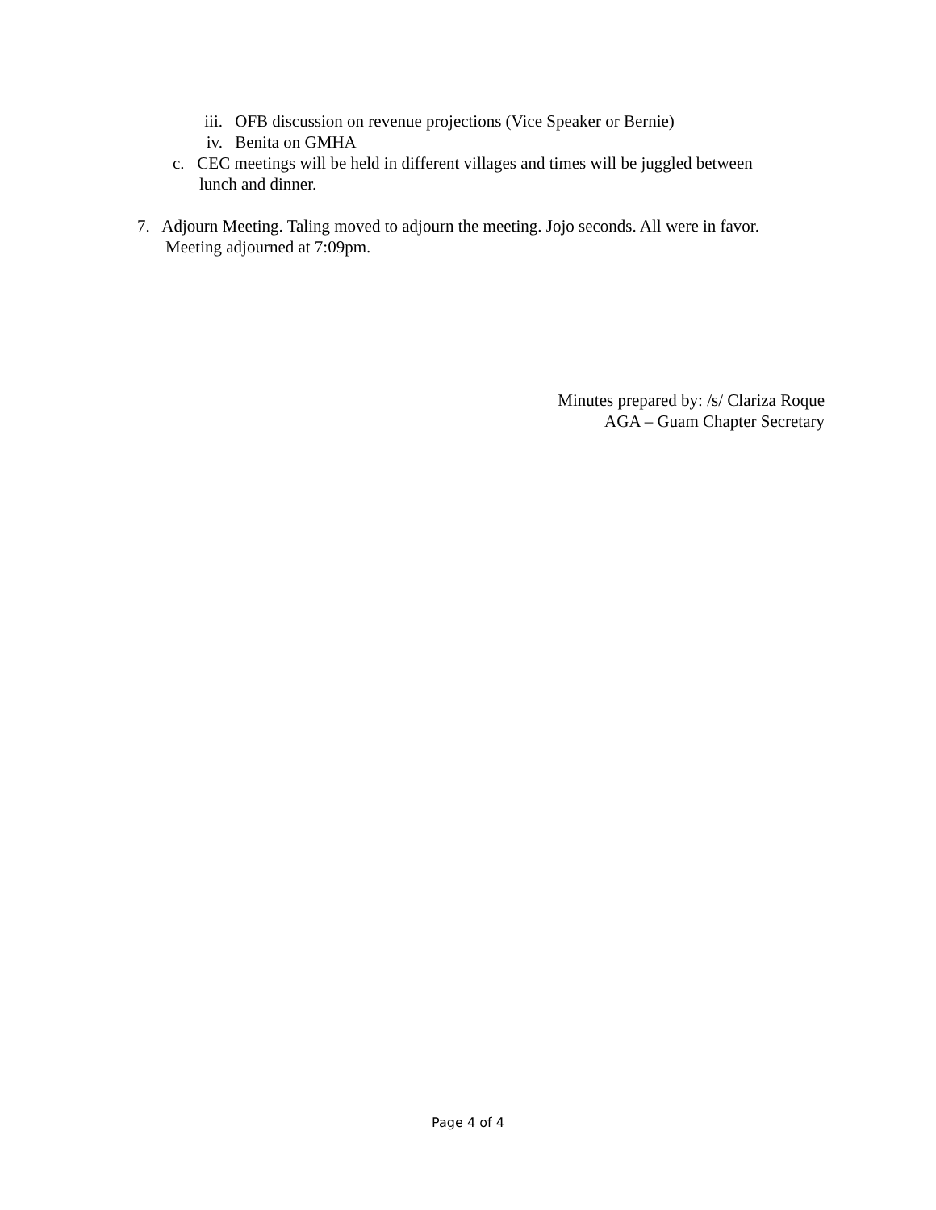iii. OFB discussion on revenue projections (Vice Speaker or Bernie)
iv. Benita on GMHA
c. CEC meetings will be held in different villages and times will be juggled between
lunch and dinner.
7. Adjourn Meeting. Taling moved to adjourn the meeting. Jojo seconds. All were in favor.
Meeting adjourned at 7:09pm.
Minutes prepared by: /s/ Clariza Roque
AGA – Guam Chapter Secretary
Page 4 of 4